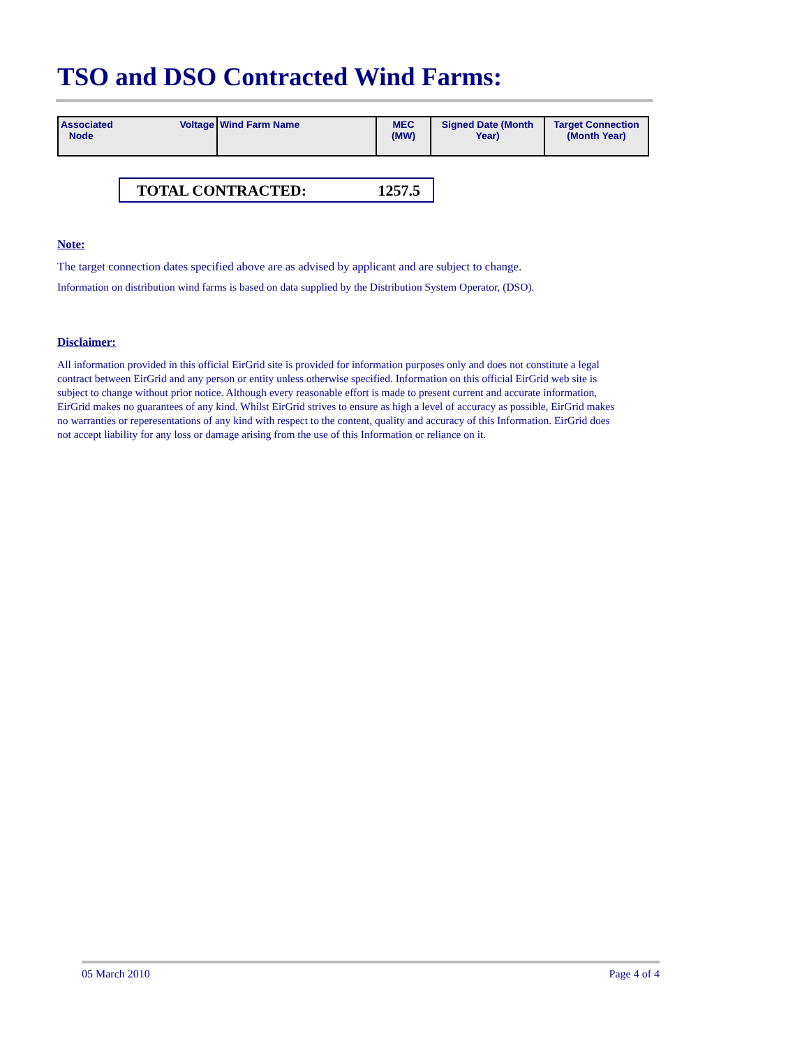TSO and DSO Contracted Wind Farms:
| Associated Voltage Node | Wind Farm Name | MEC (MW) | Signed Date (Month Year) | Target Connection (Month Year) |
| --- | --- | --- | --- | --- |
TOTAL CONTRACTED: 1257.5
Note:
The target connection dates specified above are as advised by applicant and are subject to change.
Information on distribution wind farms is based on data supplied by the Distribution System Operator, (DSO).
Disclaimer:
All information provided in this official EirGrid site is provided for information purposes only and does not constitute a legal contract between EirGrid and any person or entity unless otherwise specified. Information on this official EirGrid web site is subject to change without prior notice. Although every reasonable effort is made to present current and accurate information, EirGrid makes no guarantees of any kind. Whilst EirGrid strives to ensure as high a level of accuracy as possible, EirGrid makes no warranties or reperesentations of any kind with respect to the content, quality and accuracy of this Information. EirGrid does not accept liability for any loss or damage arising from the use of this Information or reliance on it.
05 March 2010 Page 4 of 4